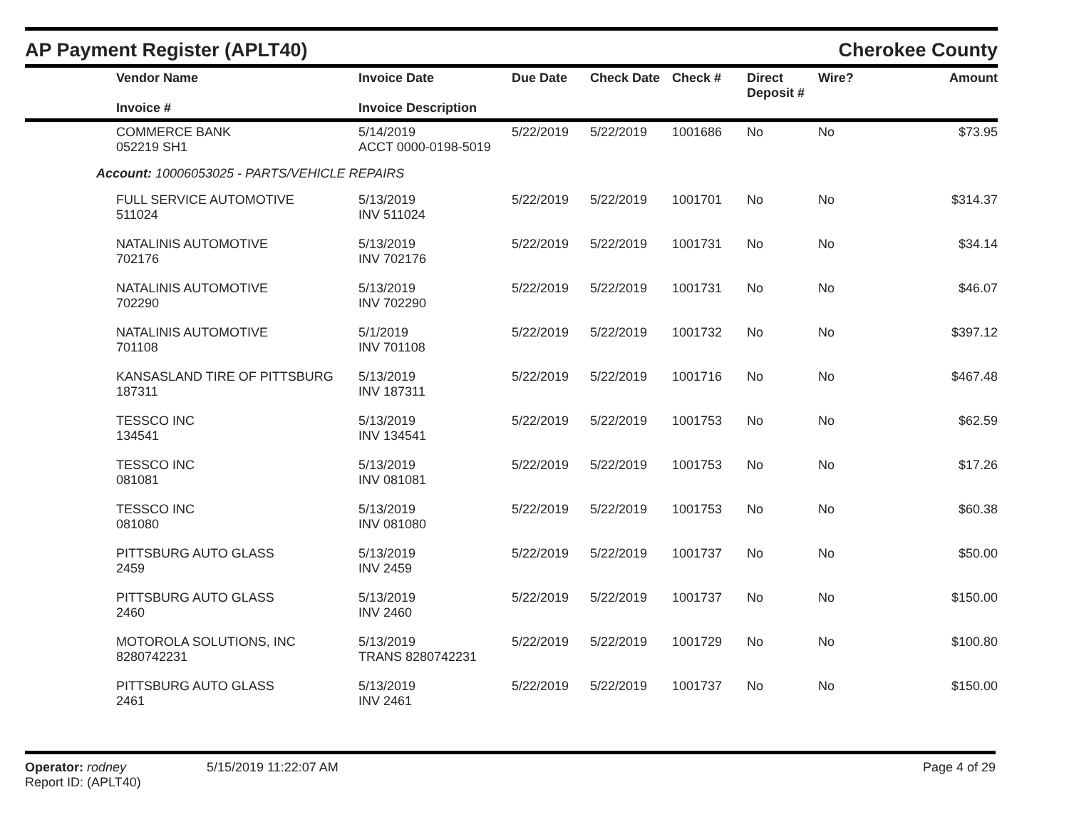AP Payment Register (APLT40) Cherokee County
| Vendor Name Invoice # | Invoice Date Invoice Description | Due Date | Check Date | Check # | Direct Deposit # | Wire? | Amount |
| --- | --- | --- | --- | --- | --- | --- | --- |
| COMMERCE BANK 052219 SH1 | 5/14/2019 ACCT 0000-0198-5019 | 5/22/2019 | 5/22/2019 | 1001686 | No | No | $73.95 |
| Account: 10006053025 - PARTS/VEHICLE REPAIRS | | | | | | | |
| FULL SERVICE AUTOMOTIVE 511024 | 5/13/2019 INV 511024 | 5/22/2019 | 5/22/2019 | 1001701 | No | No | $314.37 |
| NATALINIS AUTOMOTIVE 702176 | 5/13/2019 INV 702176 | 5/22/2019 | 5/22/2019 | 1001731 | No | No | $34.14 |
| NATALINIS AUTOMOTIVE 702290 | 5/13/2019 INV 702290 | 5/22/2019 | 5/22/2019 | 1001731 | No | No | $46.07 |
| NATALINIS AUTOMOTIVE 701108 | 5/1/2019 INV 701108 | 5/22/2019 | 5/22/2019 | 1001732 | No | No | $397.12 |
| KANSASLAND TIRE OF PITTSBURG 187311 | 5/13/2019 INV 187311 | 5/22/2019 | 5/22/2019 | 1001716 | No | No | $467.48 |
| TESSCO INC 134541 | 5/13/2019 INV 134541 | 5/22/2019 | 5/22/2019 | 1001753 | No | No | $62.59 |
| TESSCO INC 081081 | 5/13/2019 INV 081081 | 5/22/2019 | 5/22/2019 | 1001753 | No | No | $17.26 |
| TESSCO INC 081080 | 5/13/2019 INV 081080 | 5/22/2019 | 5/22/2019 | 1001753 | No | No | $60.38 |
| PITTSBURG AUTO GLASS 2459 | 5/13/2019 INV 2459 | 5/22/2019 | 5/22/2019 | 1001737 | No | No | $50.00 |
| PITTSBURG AUTO GLASS 2460 | 5/13/2019 INV 2460 | 5/22/2019 | 5/22/2019 | 1001737 | No | No | $150.00 |
| MOTOROLA SOLUTIONS, INC 8280742231 | 5/13/2019 TRANS 8280742231 | 5/22/2019 | 5/22/2019 | 1001729 | No | No | $100.80 |
| PITTSBURG AUTO GLASS 2461 | 5/13/2019 INV 2461 | 5/22/2019 | 5/22/2019 | 1001737 | No | No | $150.00 |
Operator: rodney
Report ID: (APLT40)
5/15/2019 11:22:07 AM Page 4 of 29